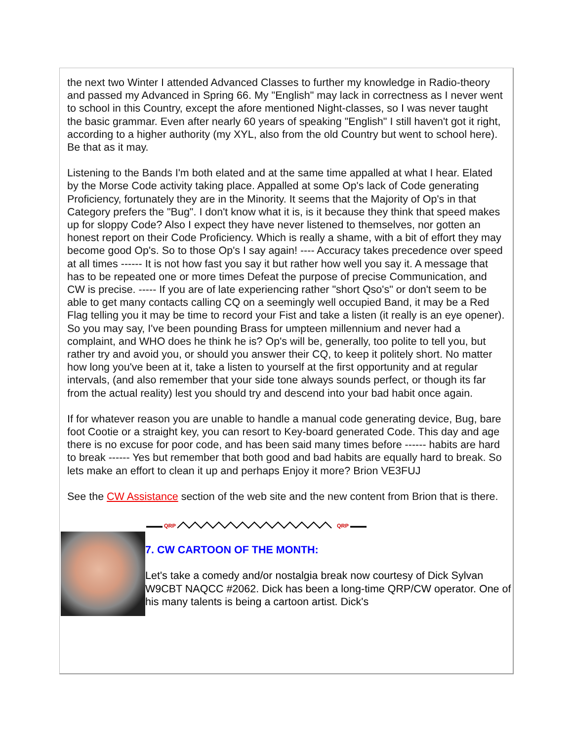the next two Winter I attended Advanced Classes to further my knowledge in Radio-theory and passed my Advanced in Spring 66. My "English" may lack in correctness as I never went to school in this Country, except the afore mentioned Night-classes, so I was never taught the basic grammar. Even after nearly 60 years of speaking "English" I still haven't got it right, according to a higher authority (my XYL, also from the old Country but went to school here). Be that as it may.
Listening to the Bands I'm both elated and at the same time appalled at what I hear. Elated by the Morse Code activity taking place. Appalled at some Op's lack of Code generating Proficiency, fortunately they are in the Minority. It seems that the Majority of Op's in that Category prefers the "Bug". I don't know what it is, is it because they think that speed makes up for sloppy Code? Also I expect they have never listened to themselves, nor gotten an honest report on their Code Proficiency. Which is really a shame, with a bit of effort they may become good Op's. So to those Op's I say again! ---- Accuracy takes precedence over speed at all times ------ It is not how fast you say it but rather how well you say it. A message that has to be repeated one or more times Defeat the purpose of precise Communication, and CW is precise. ----- If you are of late experiencing rather "short Qso's" or don't seem to be able to get many contacts calling CQ on a seemingly well occupied Band, it may be a Red Flag telling you it may be time to record your Fist and take a listen (it really is an eye opener). So you may say, I've been pounding Brass for umpteen millennium and never had a complaint, and WHO does he think he is? Op's will be, generally, too polite to tell you, but rather try and avoid you, or should you answer their CQ, to keep it politely short. No matter how long you've been at it, take a listen to yourself at the first opportunity and at regular intervals, (and also remember that your side tone always sounds perfect, or though its far from the actual reality) lest you should try and descend into your bad habit once again.
If for whatever reason you are unable to handle a manual code generating device, Bug, bare foot Cootie or a straight key, you can resort to Key-board generated Code. This day and age there is no excuse for poor code, and has been said many times before ------ habits are hard to break ------ Yes but remember that both good and bad habits are equally hard to break. So lets make an effort to clean it up and perhaps Enjoy it more? Brion VE3FUJ
See the CW Assistance section of the web site and the new content from Brion that is there.
▬▬▬ QRP QRP ▬▬▬
7. CW CARTOON OF THE MONTH:
Let's take a comedy and/or nostalgia break now courtesy of Dick Sylvan W9CBT NAQCC #2062. Dick has been a long-time QRP/CW operator. One of his many talents is being a cartoon artist. Dick's